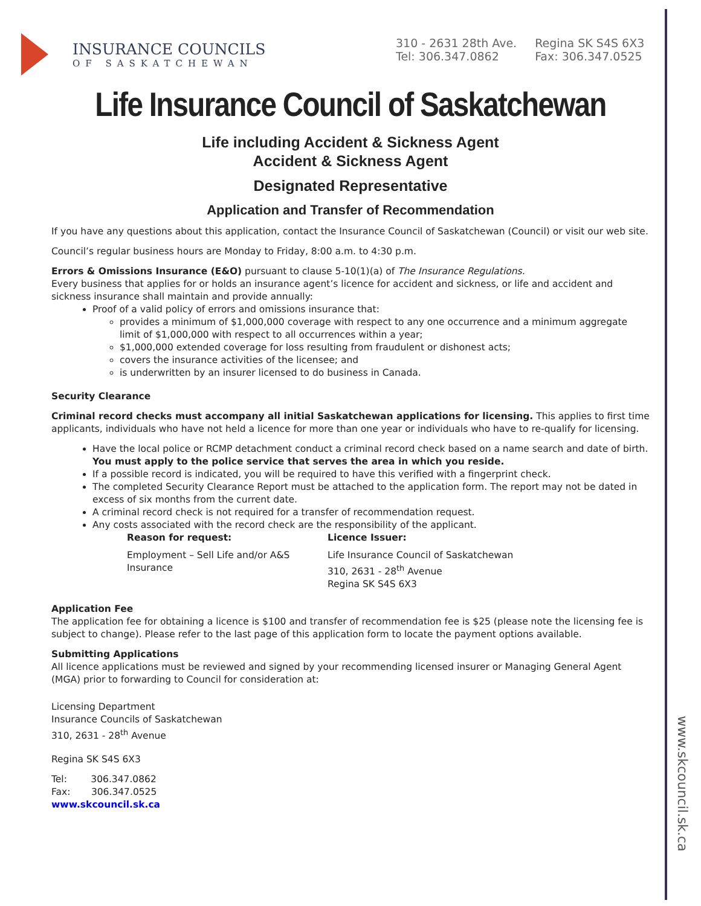www.skcouncil.sk.ca
INSURANCE COUNCILS
OF SASKATCHEWAN
310 - 2631 28th Ave.
Tel: 306.347.0862
Regina SK S4S 6X3
Fax: 306.347.0525
Life Insurance Council of Saskatchewan
Life including Accident & Sickness Agent
Accident & Sickness Agent
Designated Representative
Application and Transfer of Recommendation
If you have any questions about this application, contact the Insurance Council of Saskatchewan (Council) or visit our web site.
Council’s regular business hours are Monday to Friday, 8:00 a.m. to 4:30 p.m.
Errors & Omissions Insurance (E&O) pursuant to clause 5-10(1)(a) of The Insurance Regulations.
Every business that applies for or holds an insurance agent’s licence for accident and sickness, or life and accident and sickness insurance shall maintain and provide annually:
Proof of a valid policy of errors and omissions insurance that:
provides a minimum of $1,000,000 coverage with respect to any one occurrence and a minimum aggregate limit of $1,000,000 with respect to all occurrences within a year;
$1,000,000 extended coverage for loss resulting from fraudulent or dishonest acts;
covers the insurance activities of the licensee; and
is underwritten by an insurer licensed to do business in Canada.
Security Clearance
Criminal record checks must accompany all initial Saskatchewan applications for licensing. This applies to first time applicants, individuals who have not held a licence for more than one year or individuals who have to re-qualify for licensing.
Have the local police or RCMP detachment conduct a criminal record check based on a name search and date of birth. You must apply to the police service that serves the area in which you reside.
If a possible record is indicated, you will be required to have this verified with a fingerprint check.
The completed Security Clearance Report must be attached to the application form. The report may not be dated in excess of six months from the current date.
A criminal record check is not required for a transfer of recommendation request.
Any costs associated with the record check are the responsibility of the applicant.
Reason for request: Licence Issuer:
Employment – Sell Life and/or A&S Insurance
Life Insurance Council of Saskatchewan
310, 2631 - 28<sup>th</sup> Avenue
Regina SK S4S 6X3
Application Fee
The application fee for obtaining a licence is $100 and transfer of recommendation fee is $25 (please note the licensing fee is subject to change). Please refer to the last page of this application form to locate the payment options available.
Submitting Applications
All licence applications must be reviewed and signed by your recommending licensed insurer or Managing General Agent (MGA) prior to forwarding to Council for consideration at:
Licensing Department
Insurance Councils of Saskatchewan
310, 2631 - 28<sup>th</sup> Avenue
Regina SK S4S 6X3
Tel: 306.347.0862
Fax: 306.347.0525
www.skcouncil.sk.ca